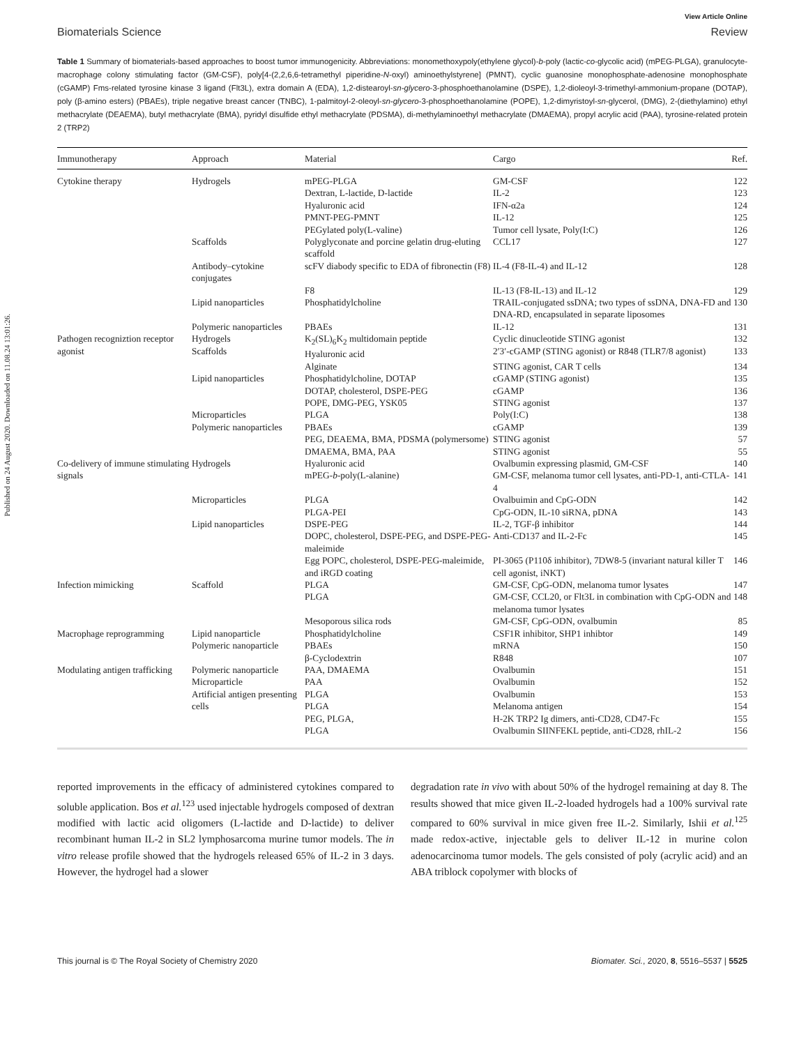Published on 24 August 2020. Downloaded on 11.08.24 13:01:26.
View Article Online
Biomaterials Science Review
Table 1 Summary of biomaterials-based approaches to boost tumor immunogenicity. Abbreviations: monomethoxypoly(ethylene glycol)-b-poly (lactic-co-glycolic acid) (mPEG-PLGA), granulocyte-macrophage colony stimulating factor (GM-CSF), poly[4-(2,2,6,6-tetramethyl piperidine-N-oxyl) aminoethylstyrene] (PMNT), cyclic guanosine monophosphate-adenosine monophosphate (cGAMP) Fms-related tyrosine kinase 3 ligand (Flt3L), extra domain A (EDA), 1,2-distearoyl-sn-glycero-3-phosphoethanolamine (DSPE), 1,2-dioleoyl-3-trimethyl-ammonium-propane (DOTAP), poly (β-amino esters) (PBAEs), triple negative breast cancer (TNBC), 1-palmitoyl-2-oleoyl-sn-glycero-3-phosphoethanolamine (POPE), 1,2-dimyristoyl-sn-glycerol, (DMG), 2-(diethylamino) ethyl methacrylate (DEAEMA), butyl methacrylate (BMA), pyridyl disulfide ethyl methacrylate (PDSMA), di-methylaminoethyl methacrylate (DMAEMA), propyl acrylic acid (PAA), tyrosine-related protein 2 (TRP2)
| Immunotherapy | Approach | Material | Cargo | Ref. |
| --- | --- | --- | --- | --- |
| Cytokine therapy | Hydrogels | mPEG-PLGA | GM-CSF | 122 |
| | | Dextran, L-lactide, D-lactide | IL-2 | 123 |
| | | Hyaluronic acid | IFN-α2a | 124 |
| | | PMNT-PEG-PMNT | IL-12 | 125 |
| | | PEGylated poly(L-valine) | Tumor cell lysate, Poly(I:C) | 126 |
| | Scaffolds | Polyglyconate and porcine gelatin drug-eluting scaffold | CCL17 | 127 |
| | Antibody–cytokine conjugates | scFV diabody specific to EDA of fibronectin (F8) | IL-4 (F8-IL-4) and IL-12 | 128 |
| | | F8 | IL-13 (F8-IL-13) and IL-12 | 129 |
| | Lipid nanoparticles | Phosphatidylcholine | TRAIL-conjugated ssDNA; two types of ssDNA, DNA-FD and DNA-RD, encapsulated in separate liposomes | 130 |
| | Polymeric nanoparticles | PBAEs | IL-12 | 131 |
| Pathogen recogniztion receptor agonist | Hydrogels Scaffolds | K<sub>2</sub>(SL)<sub>6</sub>K<sub>2</sub> multidomain peptide Hyaluronic acid | Cyclic dinucleotide STING agonist 2′3′-cGAMP (STING agonist) or R848 (TLR7/8 agonist) | 132 133 |
| | | Alginate | STING agonist, CAR T cells | 134 |
| | Lipid nanoparticles | Phosphatidylcholine, DOTAP | cGAMP (STING agonist) | 135 |
| | | DOTAP, cholesterol, DSPE-PEG | cGAMP | 136 |
| | | POPE, DMG-PEG, YSK05 | STING agonist | 137 |
| | Microparticles | PLGA | Poly(I:C) | 138 |
| | Polymeric nanoparticles | PBAEs PEG, DEAEMA, BMA, PDSMA (polymersome) | cGAMP STING agonist | 139 57 |
| | | DMAEMA, BMA, PAA | STING agonist | 55 |
| Co-delivery of immune stimulating signals | Hydrogels | Hyaluronic acid mPEG- b -poly(L-alanine) | Ovalbumin expressing plasmid, GM-CSF GM-CSF, melanoma tumor cell lysates, anti-PD-1, anti-CTLA-4 | 140 141 |
| | Microparticles | PLGA | Ovalbuimin and CpG-ODN | 142 |
| | | PLGA-PEI | CpG-ODN, IL-10 siRNA, pDNA | 143 |
| | Lipid nanoparticles | DSPE-PEG | IL-2, TGF-β inhibitor | 144 |
| | | DOPC, cholesterol, DSPE-PEG, and DSPE-PEG-maleimide | Anti-CD137 and IL-2-Fc | 145 |
| | | Egg POPC, cholesterol, DSPE-PEG-maleimide, and iRGD coating | PI-3065 (P110δ inhibitor), 7DW8-5 (invariant natural killer T cell agonist, iNKT) | 146 |
| Infection mimicking | Scaffold | PLGA | GM-CSF, CpG-ODN, melanoma tumor lysates | 147 |
| | | PLGA | GM-CSF, CCL20, or Flt3L in combination with CpG-ODN and melanoma tumor lysates | 148 |
| | | Mesoporous silica rods | GM-CSF, CpG-ODN, ovalbumin | 85 |
| Macrophage reprogramming | Lipid nanoparticle Polymeric nanoparticle | Phosphatidylcholine PBAEs β-Cyclodextrin | CSF1R inhibitor, SHP1 inhibtor mRNA R848 | 149 150 107 |
| Modulating antigen trafficking | Polymeric nanoparticle Microparticle Artificial antigen presenting cells | PAA, DMAEMA PAA PLGA PLGA PEG, PLGA, PLGA | Ovalbumin Ovalbumin Ovalbumin Melanoma antigen H-2K TRP2 Ig dimers, anti-CD28, CD47-Fc Ovalbumin SIINFEKL peptide, anti-CD28, rhIL-2 | 151 152 153 154 155 156 |
reported improvements in the efficacy of administered cytokines compared to soluble application. Bos et al.<sup>123</sup> used injectable hydrogels composed of dextran modified with lactic acid oligomers (L-lactide and D-lactide) to deliver recombinant human IL-2 in SL2 lymphosarcoma murine tumor models. The in vitro release profile showed that the hydrogels released 65% of IL-2 in 3 days. However, the hydrogel had a slower
degradation rate in vivo with about 50% of the hydrogel remaining at day 8. The results showed that mice given IL-2-loaded hydrogels had a 100% survival rate compared to 60% survival in mice given free IL-2. Similarly, Ishii et al.<sup>125</sup> made redox-active, injectable gels to deliver IL-12 in murine colon adenocarcinoma tumor models. The gels consisted of poly (acrylic acid) and an ABA triblock copolymer with blocks of
This journal is © The Royal Society of Chemistry 2020 Biomater. Sci., 2020, 8, 5516–5537 | 5525